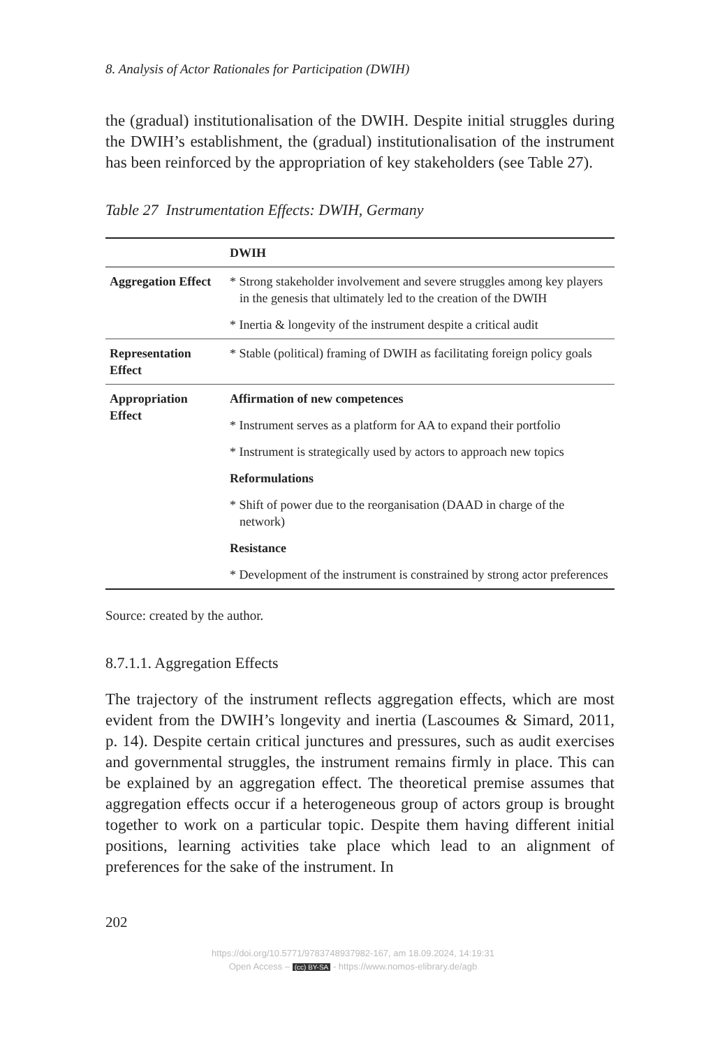8. Analysis of Actor Rationales for Participation (DWIH)
the (gradual) institutionalisation of the DWIH. Despite initial struggles during the DWIH’s establishment, the (gradual) institutionalisation of the instrument has been reinforced by the appropriation of key stakeholders (see Table 27).
Table 27 Instrumentation Effects: DWIH, Germany
| | DWIH |
| --- | --- |
| Aggregation Effect | * Strong stakeholder involvement and severe struggles among key players in the genesis that ultimately led to the creation of the DWIH * Inertia & longevity of the instrument despite a critical audit |
| Representation Effect | * Stable (political) framing of DWIH as facilitating foreign policy goals |
| Appropriation Effect | Affirmation of new competences * Instrument serves as a platform for AA to expand their portfolio * Instrument is strategically used by actors to approach new topics Reformulations * Shift of power due to the reorganisation (DAAD in charge of the network) Resistance * Development of the instrument is constrained by strong actor preferences |
Source: created by the author.
8.7.1.1. Aggregation Effects
The trajectory of the instrument reflects aggregation effects, which are most evident from the DWIH’s longevity and inertia (Lascoumes & Simard, 2011, p. 14). Despite certain critical junctures and pressures, such as audit exercises and governmental struggles, the instrument remains firmly in place. This can be explained by an aggregation effect. The theoretical premise assumes that aggregation effects occur if a heterogeneous group of actors group is brought together to work on a particular topic. Despite them having different initial positions, learning activities take place which lead to an alignment of preferences for the sake of the instrument. In
202
https://doi.org/10.5771/9783748937982-167, am 18.09.2024, 14:19:31
Open Access – (cc) BY-SA - https://www.nomos-elibrary.de/agb